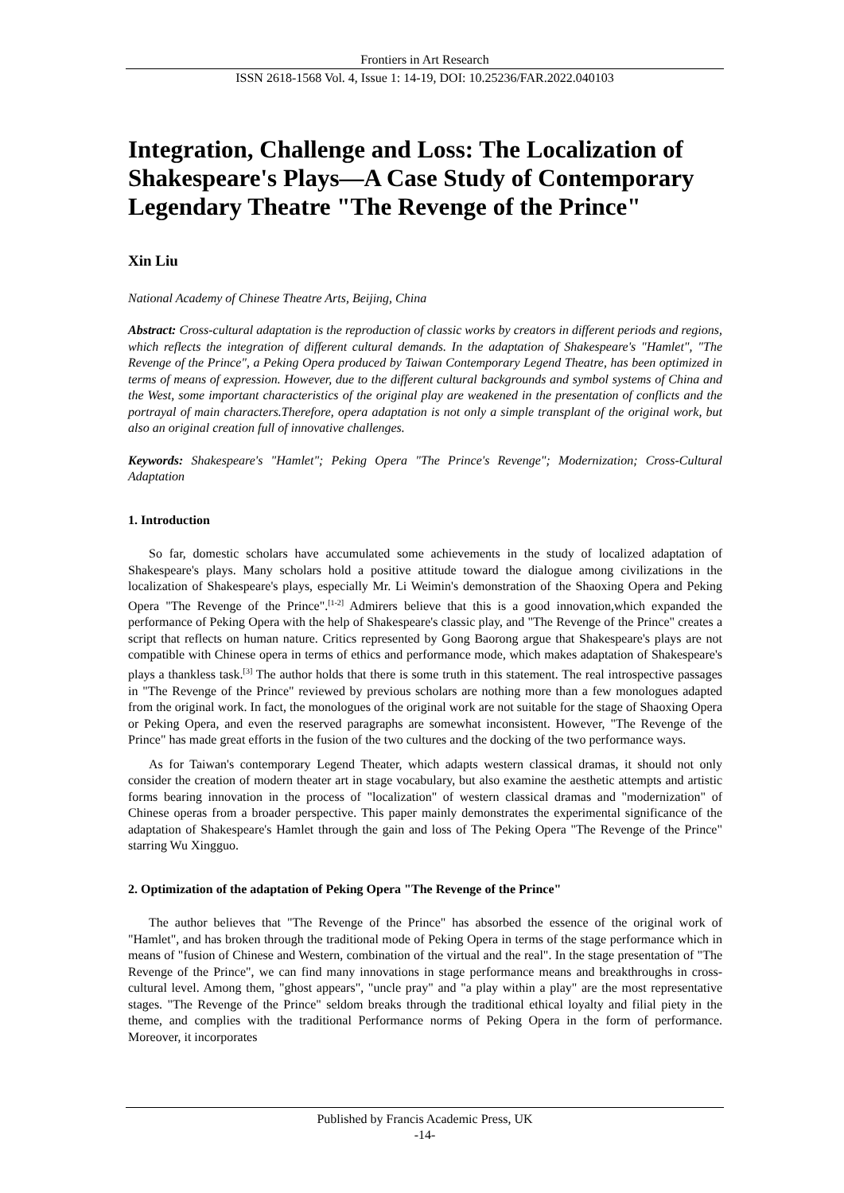Frontiers in Art Research
ISSN 2618-1568 Vol. 4, Issue 1: 14-19, DOI: 10.25236/FAR.2022.040103
Integration, Challenge and Loss: The Localization of Shakespeare's Plays—A Case Study of Contemporary Legendary Theatre "The Revenge of the Prince"
Xin Liu
National Academy of Chinese Theatre Arts, Beijing, China
Abstract: Cross-cultural adaptation is the reproduction of classic works by creators in different periods and regions, which reflects the integration of different cultural demands. In the adaptation of Shakespeare's "Hamlet", "The Revenge of the Prince", a Peking Opera produced by Taiwan Contemporary Legend Theatre, has been optimized in terms of means of expression. However, due to the different cultural backgrounds and symbol systems of China and the West, some important characteristics of the original play are weakened in the presentation of conflicts and the portrayal of main characters.Therefore, opera adaptation is not only a simple transplant of the original work, but also an original creation full of innovative challenges.
Keywords: Shakespeare's "Hamlet"; Peking Opera "The Prince's Revenge"; Modernization; Cross-Cultural Adaptation
1. Introduction
So far, domestic scholars have accumulated some achievements in the study of localized adaptation of Shakespeare's plays. Many scholars hold a positive attitude toward the dialogue among civilizations in the localization of Shakespeare's plays, especially Mr. Li Weimin's demonstration of the Shaoxing Opera and Peking Opera "The Revenge of the Prince".<sup>[1-2]</sup> Admirers believe that this is a good innovation,which expanded the performance of Peking Opera with the help of Shakespeare's classic play, and "The Revenge of the Prince" creates a script that reflects on human nature. Critics represented by Gong Baorong argue that Shakespeare's plays are not compatible with Chinese opera in terms of ethics and performance mode, which makes adaptation of Shakespeare's plays a thankless task.<sup>[3]</sup> The author holds that there is some truth in this statement. The real introspective passages in "The Revenge of the Prince" reviewed by previous scholars are nothing more than a few monologues adapted from the original work. In fact, the monologues of the original work are not suitable for the stage of Shaoxing Opera or Peking Opera, and even the reserved paragraphs are somewhat inconsistent. However, "The Revenge of the Prince" has made great efforts in the fusion of the two cultures and the docking of the two performance ways.
As for Taiwan's contemporary Legend Theater, which adapts western classical dramas, it should not only consider the creation of modern theater art in stage vocabulary, but also examine the aesthetic attempts and artistic forms bearing innovation in the process of "localization" of western classical dramas and "modernization" of Chinese operas from a broader perspective. This paper mainly demonstrates the experimental significance of the adaptation of Shakespeare's Hamlet through the gain and loss of The Peking Opera "The Revenge of the Prince" starring Wu Xingguo.
2. Optimization of the adaptation of Peking Opera "The Revenge of the Prince"
The author believes that "The Revenge of the Prince" has absorbed the essence of the original work of "Hamlet", and has broken through the traditional mode of Peking Opera in terms of the stage performance which in means of "fusion of Chinese and Western, combination of the virtual and the real". In the stage presentation of "The Revenge of the Prince", we can find many innovations in stage performance means and breakthroughs in cross-cultural level. Among them, "ghost appears", "uncle pray" and "a play within a play" are the most representative stages. "The Revenge of the Prince" seldom breaks through the traditional ethical loyalty and filial piety in the theme, and complies with the traditional Performance norms of Peking Opera in the form of performance. Moreover, it incorporates
Published by Francis Academic Press, UK
-14-